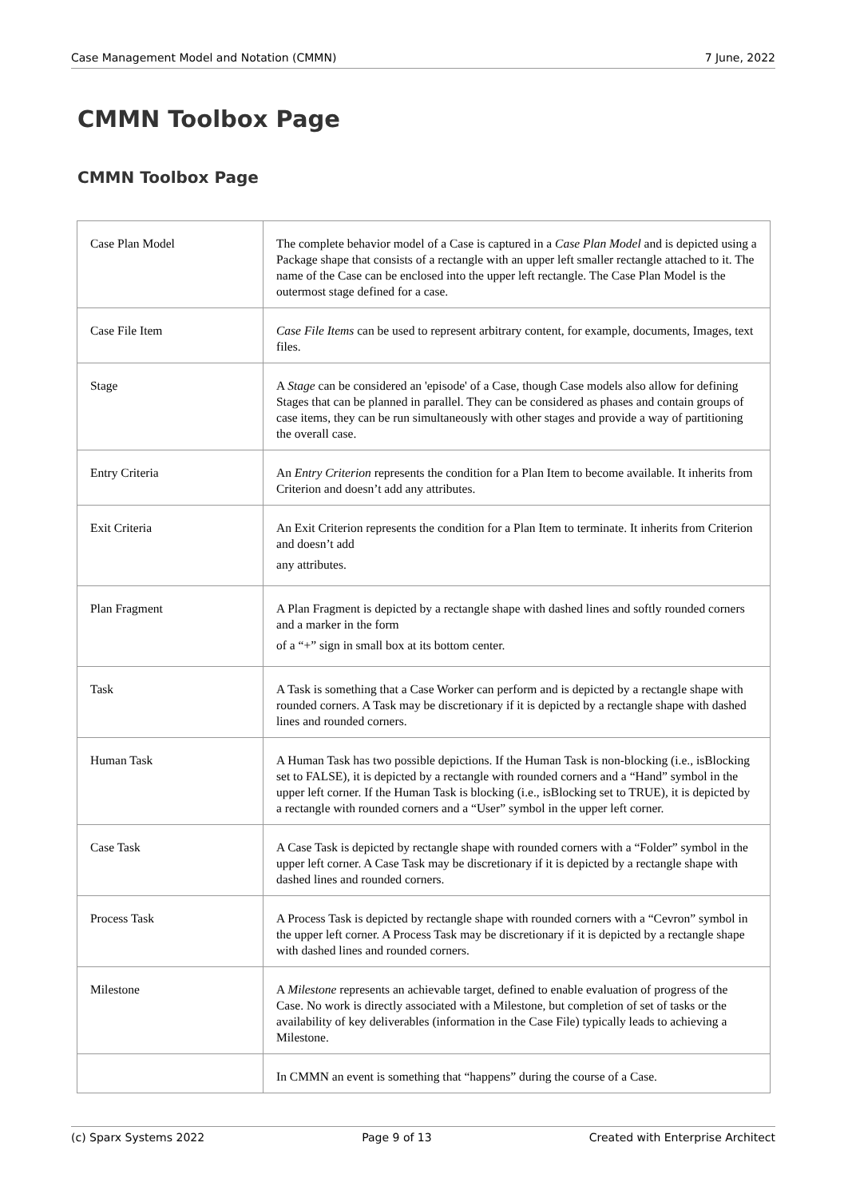Case Management Model and Notation (CMMN) 7 June, 2022
CMMN Toolbox Page
CMMN Toolbox Page
| Case Plan Model | The complete behavior model of a Case is captured in a Case Plan Model and is depicted using a Package shape that consists of a rectangle with an upper left smaller rectangle attached to it. The name of the Case can be enclosed into the upper left rectangle. The Case Plan Model is the outermost stage defined for a case. |
| Case File Item | Case File Items can be used to represent arbitrary content, for example, documents, Images, text files. |
| Stage | A Stage can be considered an 'episode' of a Case, though Case models also allow for defining Stages that can be planned in parallel. They can be considered as phases and contain groups of case items, they can be run simultaneously with other stages and provide a way of partitioning the overall case. |
| Entry Criteria | An Entry Criterion represents the condition for a Plan Item to become available. It inherits from Criterion and doesn’t add any attributes. |
| Exit Criteria | An Exit Criterion represents the condition for a Plan Item to terminate. It inherits from Criterion and doesn’t add any attributes. |
| Plan Fragment | A Plan Fragment is depicted by a rectangle shape with dashed lines and softly rounded corners and a marker in the form of a “+” sign in small box at its bottom center. |
| Task | A Task is something that a Case Worker can perform and is depicted by a rectangle shape with rounded corners. A Task may be discretionary if it is depicted by a rectangle shape with dashed lines and rounded corners. |
| Human Task | A Human Task has two possible depictions. If the Human Task is non-blocking (i.e., isBlocking set to FALSE), it is depicted by a rectangle with rounded corners and a “Hand” symbol in the upper left corner. If the Human Task is blocking (i.e., isBlocking set to TRUE), it is depicted by a rectangle with rounded corners and a “User” symbol in the upper left corner. |
| Case Task | A Case Task is depicted by rectangle shape with rounded corners with a “Folder” symbol in the upper left corner. A Case Task may be discretionary if it is depicted by a rectangle shape with dashed lines and rounded corners. |
| Process Task | A Process Task is depicted by rectangle shape with rounded corners with a “Cevron” symbol in the upper left corner. A Process Task may be discretionary if it is depicted by a rectangle shape with dashed lines and rounded corners. |
| Milestone | A Milestone represents an achievable target, defined to enable evaluation of progress of the Case. No work is directly associated with a Milestone, but completion of set of tasks or the availability of key deliverables (information in the Case File) typically leads to achieving a Milestone. |
| | In CMMN an event is something that “happens” during the course of a Case. |
(c) Sparx Systems 2022 Page 9 of 13 Created with Enterprise Architect